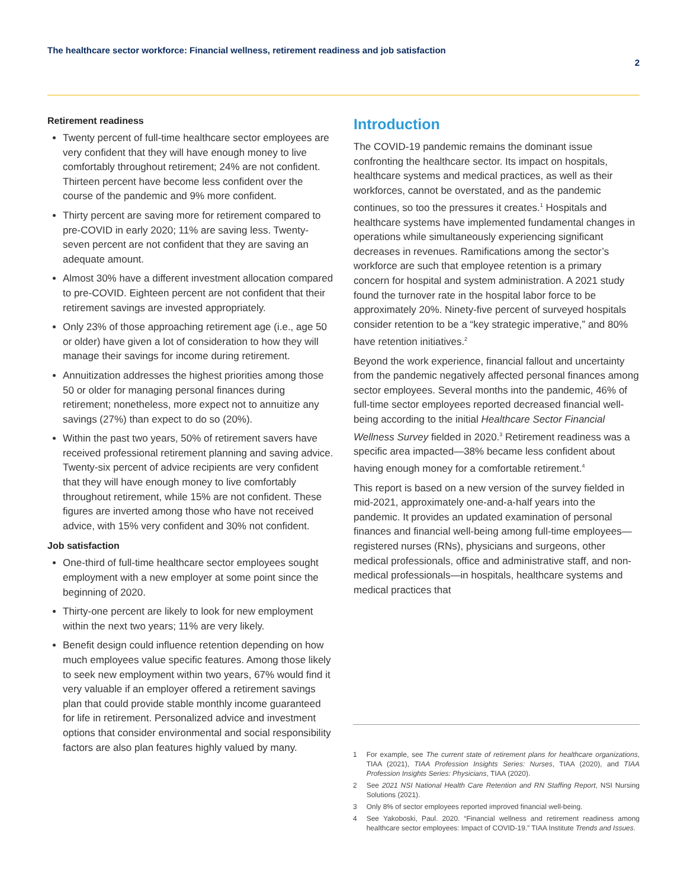The healthcare sector workforce: Financial wellness, retirement readiness and job satisfaction
2
Retirement readiness
Twenty percent of full-time healthcare sector employees are very confident that they will have enough money to live comfortably throughout retirement; 24% are not confident. Thirteen percent have become less confident over the course of the pandemic and 9% more confident.
Thirty percent are saving more for retirement compared to pre-COVID in early 2020; 11% are saving less. Twenty-seven percent are not confident that they are saving an adequate amount.
Almost 30% have a different investment allocation compared to pre-COVID. Eighteen percent are not confident that their retirement savings are invested appropriately.
Only 23% of those approaching retirement age (i.e., age 50 or older) have given a lot of consideration to how they will manage their savings for income during retirement.
Annuitization addresses the highest priorities among those 50 or older for managing personal finances during retirement; nonetheless, more expect not to annuitize any savings (27%) than expect to do so (20%).
Within the past two years, 50% of retirement savers have received professional retirement planning and saving advice. Twenty-six percent of advice recipients are very confident that they will have enough money to live comfortably throughout retirement, while 15% are not confident. These figures are inverted among those who have not received advice, with 15% very confident and 30% not confident.
Job satisfaction
One-third of full-time healthcare sector employees sought employment with a new employer at some point since the beginning of 2020.
Thirty-one percent are likely to look for new employment within the next two years; 11% are very likely.
Benefit design could influence retention depending on how much employees value specific features. Among those likely to seek new employment within two years, 67% would find it very valuable if an employer offered a retirement savings plan that could provide stable monthly income guaranteed for life in retirement. Personalized advice and investment options that consider environmental and social responsibility factors are also plan features highly valued by many.
Introduction
The COVID-19 pandemic remains the dominant issue confronting the healthcare sector. Its impact on hospitals, healthcare systems and medical practices, as well as their workforces, cannot be overstated, and as the pandemic continues, so too the pressures it creates.<sup>1</sup> Hospitals and healthcare systems have implemented fundamental changes in operations while simultaneously experiencing significant decreases in revenues. Ramifications among the sector’s workforce are such that employee retention is a primary concern for hospital and system administration. A 2021 study found the turnover rate in the hospital labor force to be approximately 20%. Ninety-five percent of surveyed hospitals consider retention to be a “key strategic imperative,” and 80% have retention initiatives.<sup>2</sup>
Beyond the work experience, financial fallout and uncertainty from the pandemic negatively affected personal finances among sector employees. Several months into the pandemic, 46% of full-time sector employees reported decreased financial well-being according to the initial Healthcare Sector Financial Wellness Survey fielded in 2020.<sup>3</sup> Retirement readiness was a specific area impacted—38% became less confident about having enough money for a comfortable retirement.<sup>4</sup>
This report is based on a new version of the survey fielded in mid-2021, approximately one-and-a-half years into the pandemic. It provides an updated examination of personal finances and financial well-being among full-time employees—registered nurses (RNs), physicians and surgeons, other medical professionals, office and administrative staff, and non-medical professionals—in hospitals, healthcare systems and medical practices that
1 For example, see The current state of retirement plans for healthcare organizations, TIAA (2021), TIAA Profession Insights Series: Nurses, TIAA (2020), and TIAA Profession Insights Series: Physicians, TIAA (2020).
2 See 2021 NSI National Health Care Retention and RN Staffing Report, NSI Nursing Solutions (2021).
3 Only 8% of sector employees reported improved financial well-being.
4 See Yakoboski, Paul. 2020. “Financial wellness and retirement readiness among healthcare sector employees: Impact of COVID-19.” TIAA Institute Trends and Issues.